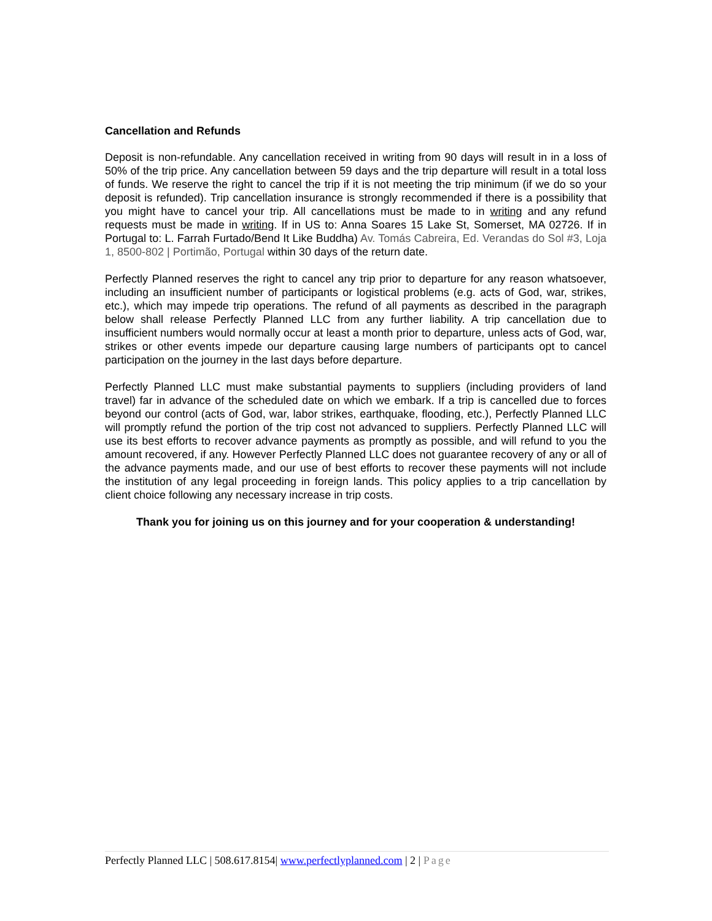Cancellation and Refunds
Deposit is non-refundable. Any cancellation received in writing from 90 days will result in in a loss of 50% of the trip price. Any cancellation between 59 days and the trip departure will result in a total loss of funds. We reserve the right to cancel the trip if it is not meeting the trip minimum (if we do so your deposit is refunded). Trip cancellation insurance is strongly recommended if there is a possibility that you might have to cancel your trip. All cancellations must be made to in writing and any refund requests must be made in writing. If in US to: Anna Soares 15 Lake St, Somerset, MA 02726. If in Portugal to: L. Farrah Furtado/Bend It Like Buddha) Av. Tomás Cabreira, Ed. Verandas do Sol #3, Loja 1, 8500-802 | Portimão, Portugal within 30 days of the return date.
Perfectly Planned reserves the right to cancel any trip prior to departure for any reason whatsoever, including an insufficient number of participants or logistical problems (e.g. acts of God, war, strikes, etc.), which may impede trip operations. The refund of all payments as described in the paragraph below shall release Perfectly Planned LLC from any further liability. A trip cancellation due to insufficient numbers would normally occur at least a month prior to departure, unless acts of God, war, strikes or other events impede our departure causing large numbers of participants opt to cancel participation on the journey in the last days before departure.
Perfectly Planned LLC must make substantial payments to suppliers (including providers of land travel) far in advance of the scheduled date on which we embark. If a trip is cancelled due to forces beyond our control (acts of God, war, labor strikes, earthquake, flooding, etc.), Perfectly Planned LLC will promptly refund the portion of the trip cost not advanced to suppliers. Perfectly Planned LLC will use its best efforts to recover advance payments as promptly as possible, and will refund to you the amount recovered, if any. However Perfectly Planned LLC does not guarantee recovery of any or all of the advance payments made, and our use of best efforts to recover these payments will not include the institution of any legal proceeding in foreign lands. This policy applies to a trip cancellation by client choice following any necessary increase in trip costs.
Thank you for joining us on this journey and for your cooperation & understanding!
Perfectly Planned LLC | 508.617.8154| www.perfectlyplanned.com | 2 | Page